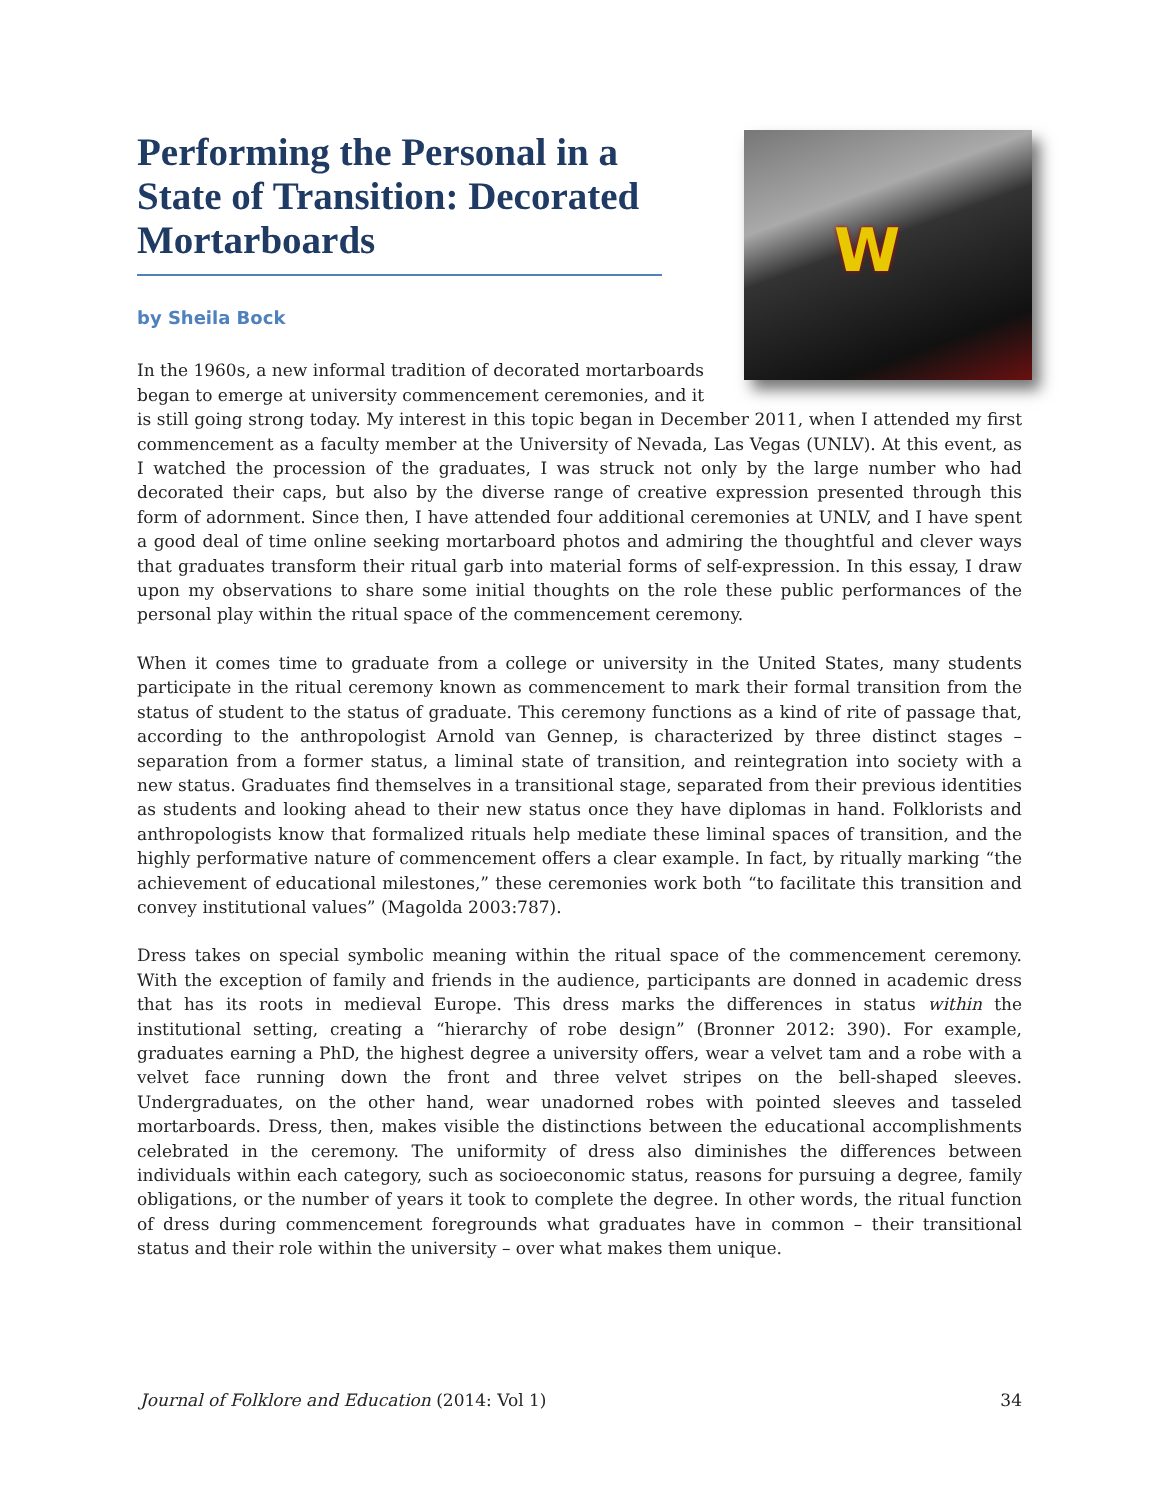W
Performing the Personal in a State of Transition: Decorated Mortarboards
by Sheila Bock
In the 1960s, a new informal tradition of decorated mortarboards began to emerge at university commencement ceremonies, and it is still going strong today. My interest in this topic began in December 2011, when I attended my first commencement as a faculty member at the University of Nevada, Las Vegas (UNLV). At this event, as I watched the procession of the graduates, I was struck not only by the large number who had decorated their caps, but also by the diverse range of creative expression presented through this form of adornment. Since then, I have attended four additional ceremonies at UNLV, and I have spent a good deal of time online seeking mortarboard photos and admiring the thoughtful and clever ways that graduates transform their ritual garb into material forms of self-expression. In this essay, I draw upon my observations to share some initial thoughts on the role these public performances of the personal play within the ritual space of the commencement ceremony.
When it comes time to graduate from a college or university in the United States, many students participate in the ritual ceremony known as commencement to mark their formal transition from the status of student to the status of graduate. This ceremony functions as a kind of rite of passage that, according to the anthropologist Arnold van Gennep, is characterized by three distinct stages – separation from a former status, a liminal state of transition, and reintegration into society with a new status. Graduates find themselves in a transitional stage, separated from their previous identities as students and looking ahead to their new status once they have diplomas in hand. Folklorists and anthropologists know that formalized rituals help mediate these liminal spaces of transition, and the highly performative nature of commencement offers a clear example. In fact, by ritually marking “the achievement of educational milestones,” these ceremonies work both “to facilitate this transition and convey institutional values” (Magolda 2003:787).
Dress takes on special symbolic meaning within the ritual space of the commencement ceremony. With the exception of family and friends in the audience, participants are donned in academic dress that has its roots in medieval Europe. This dress marks the differences in status within the institutional setting, creating a “hierarchy of robe design” (Bronner 2012: 390). For example, graduates earning a PhD, the highest degree a university offers, wear a velvet tam and a robe with a velvet face running down the front and three velvet stripes on the bell-shaped sleeves. Undergraduates, on the other hand, wear unadorned robes with pointed sleeves and tasseled mortarboards. Dress, then, makes visible the distinctions between the educational accomplishments celebrated in the ceremony. The uniformity of dress also diminishes the differences between individuals within each category, such as socioeconomic status, reasons for pursuing a degree, family obligations, or the number of years it took to complete the degree. In other words, the ritual function of dress during commencement foregrounds what graduates have in common – their transitional status and their role within the university – over what makes them unique.
Journal of Folklore and Education (2014: Vol 1) 34